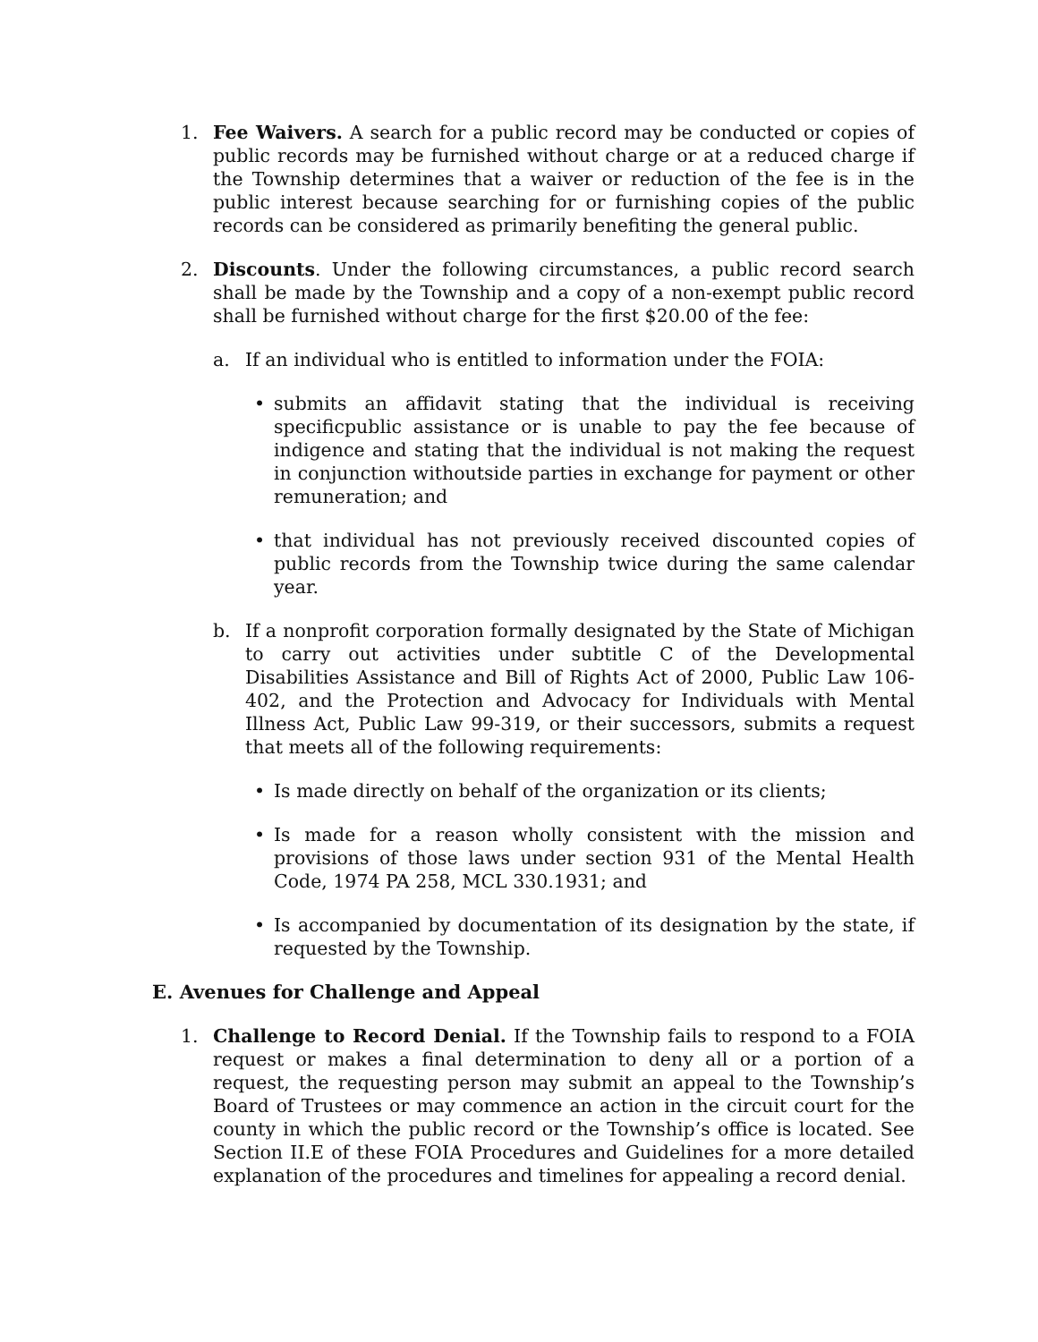1. Fee Waivers. A search for a public record may be conducted or copies of public records may be furnished without charge or at a reduced charge if the Township determines that a waiver or reduction of the fee is in the public interest because searching for or furnishing copies of the public records can be considered as primarily benefiting the general public.
2. Discounts. Under the following circumstances, a public record search shall be made by the Township and a copy of a non-exempt public record shall be furnished without charge for the first $20.00 of the fee:
a. If an individual who is entitled to information under the FOIA:
• submits an affidavit stating that the individual is receiving specificpublic assistance or is unable to pay the fee because of indigence and stating that the individual is not making the request in conjunction withoutside parties in exchange for payment or other remuneration; and
• that individual has not previously received discounted copies of public records from the Township twice during the same calendar year.
b. If a nonprofit corporation formally designated by the State of Michigan to carry out activities under subtitle C of the Developmental Disabilities Assistance and Bill of Rights Act of 2000, Public Law 106-402, and the Protection and Advocacy for Individuals with Mental Illness Act, Public Law 99-319, or their successors, submits a request that meets all of the following requirements:
• Is made directly on behalf of the organization or its clients;
• Is made for a reason wholly consistent with the mission and provisions of those laws under section 931 of the Mental Health Code, 1974 PA 258, MCL 330.1931; and
• Is accompanied by documentation of its designation by the state, if requested by the Township.
E. Avenues for Challenge and Appeal
1. Challenge to Record Denial. If the Township fails to respond to a FOIA request or makes a final determination to deny all or a portion of a request, the requesting person may submit an appeal to the Township’s Board of Trustees or may commence an action in the circuit court for the county in which the public record or the Township’s office is located. See Section II.E of these FOIA Procedures and Guidelines for a more detailed explanation of the procedures and timelines for appealing a record denial.